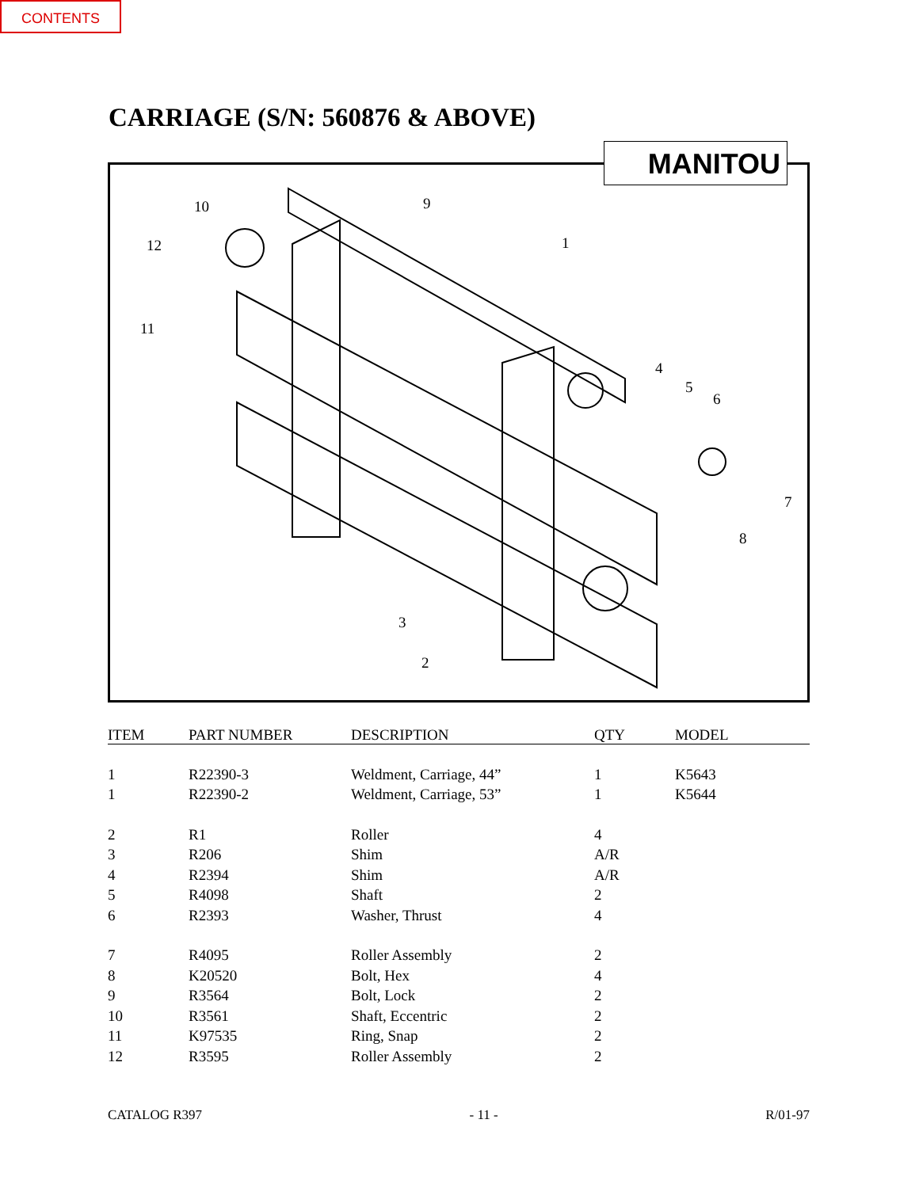CONTENTS
CARRIAGE (S/N: 560876 & ABOVE)
MANITOU
10 9
12 1
11
4
5
6
7
8
3
2
| ITEM | PART NUMBER | DESCRIPTION | QTY | MODEL |
| --- | --- | --- | --- | --- |
| 1 | R22390-3 | Weldment, Carriage, 44” | 1 | K5643 |
| 1 | R22390-2 | Weldment, Carriage, 53” | 1 | K5644 |
| 2 | R1 | Roller | 4 | |
| 3 | R206 | Shim | A/R | |
| 4 | R2394 | Shim | A/R | |
| 5 | R4098 | Shaft | 2 | |
| 6 | R2393 | Washer, Thrust | 4 | |
| 7 | R4095 | Roller Assembly | 2 | |
| 8 | K20520 | Bolt, Hex | 4 | |
| 9 | R3564 | Bolt, Lock | 2 | |
| 10 | R3561 | Shaft, Eccentric | 2 | |
| 11 | K97535 | Ring, Snap | 2 | |
| 12 | R3595 | Roller Assembly | 2 | |
CATALOG R397 - 11 - R/01-97